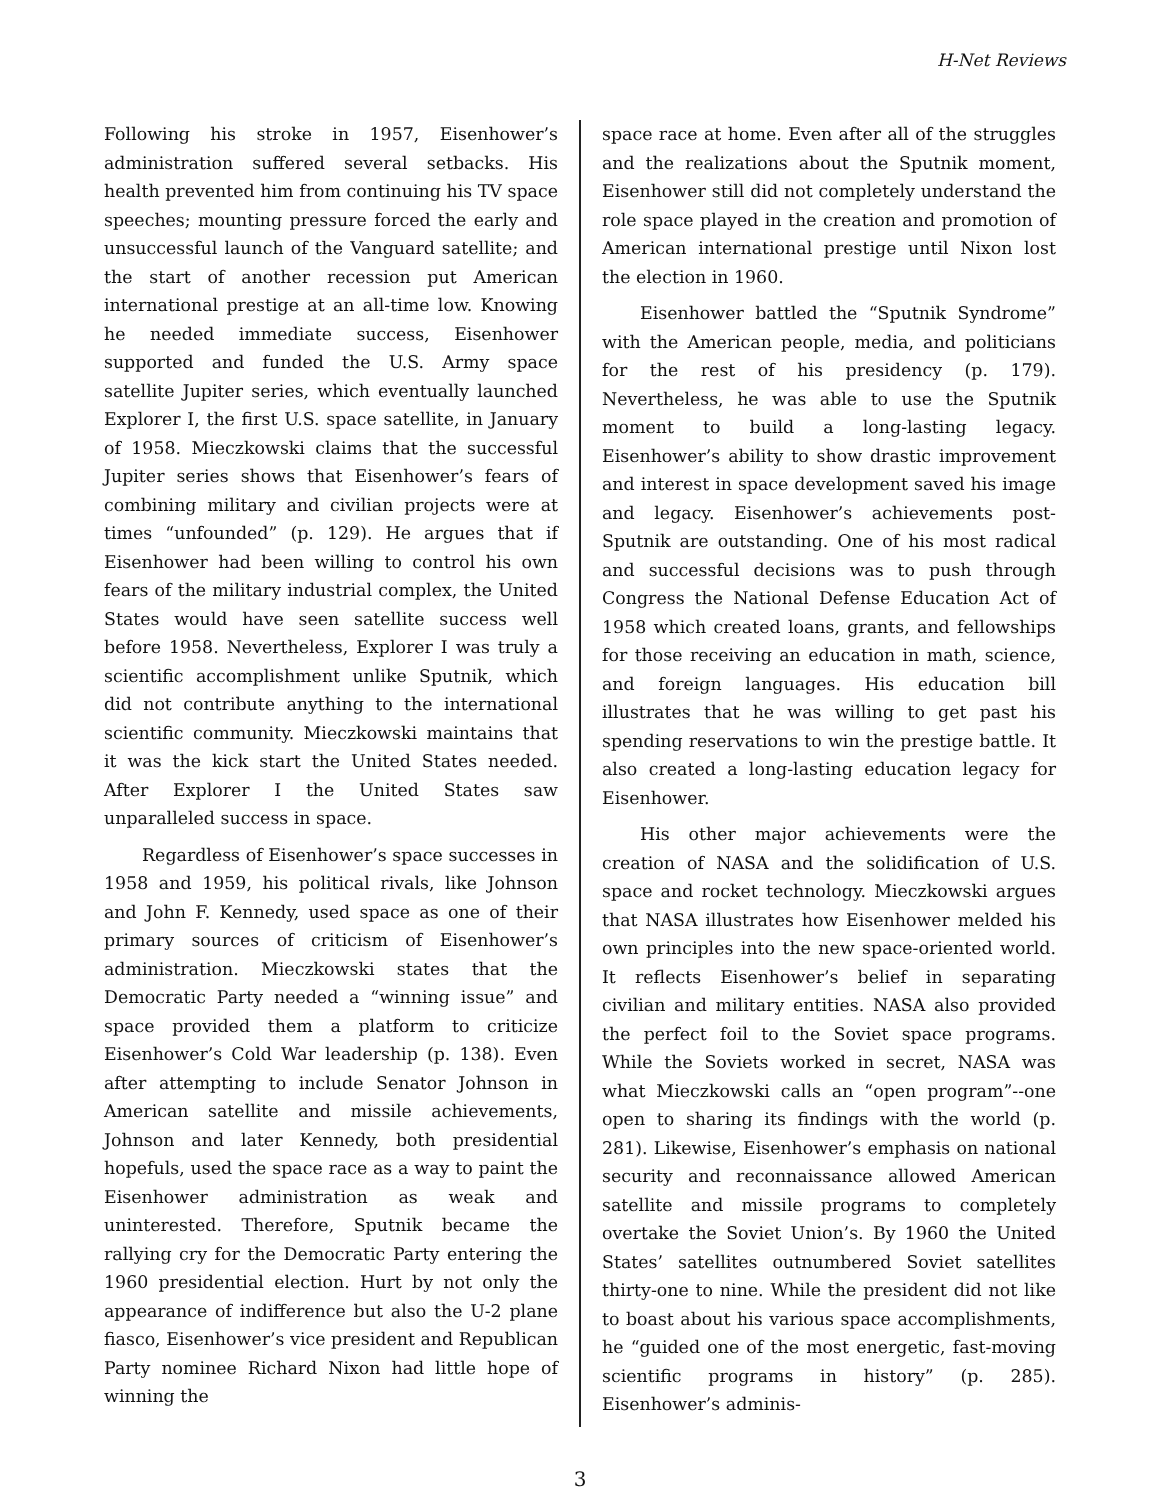H-Net Reviews
Following his stroke in 1957, Eisenhower’s administration suffered several setbacks. His health prevented him from continuing his TV space speeches; mounting pressure forced the early and unsuccessful launch of the Vanguard satellite; and the start of another recession put American international prestige at an all-time low. Knowing he needed immediate success, Eisenhower supported and funded the U.S. Army space satellite Jupiter series, which eventually launched Explorer I, the first U.S. space satellite, in January of 1958. Mieczkowski claims that the successful Jupiter series shows that Eisenhower’s fears of combining military and civilian projects were at times “unfounded” (p. 129). He argues that if Eisenhower had been willing to control his own fears of the military industrial complex, the United States would have seen satellite success well before 1958. Nevertheless, Explorer I was truly a scientific accomplishment unlike Sputnik, which did not contribute anything to the international scientific community. Mieczkowski maintains that it was the kick start the United States needed. After Explorer I the United States saw unparalleled success in space.
Regardless of Eisenhower’s space successes in 1958 and 1959, his political rivals, like Johnson and John F. Kennedy, used space as one of their primary sources of criticism of Eisenhower’s administration. Mieczkowski states that the Democratic Party needed a “winning issue” and space provided them a platform to criticize Eisenhower’s Cold War leadership (p. 138). Even after attempting to include Senator Johnson in American satellite and missile achievements, Johnson and later Kennedy, both presidential hopefuls, used the space race as a way to paint the Eisenhower administration as weak and uninterested. Therefore, Sputnik became the rallying cry for the Democratic Party entering the 1960 presidential election. Hurt by not only the appearance of indifference but also the U-2 plane fiasco, Eisenhower’s vice president and Republican Party nominee Richard Nixon had little hope of winning the
space race at home. Even after all of the struggles and the realizations about the Sputnik moment, Eisenhower still did not completely understand the role space played in the creation and promotion of American international prestige until Nixon lost the election in 1960.
Eisenhower battled the “Sputnik Syndrome” with the American people, media, and politicians for the rest of his presidency (p. 179). Nevertheless, he was able to use the Sputnik moment to build a long-lasting legacy. Eisenhower’s ability to show drastic improvement and interest in space development saved his image and legacy. Eisenhower’s achievements post-Sputnik are outstanding. One of his most radical and successful decisions was to push through Congress the National Defense Education Act of 1958 which created loans, grants, and fellowships for those receiving an education in math, science, and foreign languages. His education bill illustrates that he was willing to get past his spending reservations to win the prestige battle. It also created a long-lasting education legacy for Eisenhower.
His other major achievements were the creation of NASA and the solidification of U.S. space and rocket technology. Mieczkowski argues that NASA illustrates how Eisenhower melded his own principles into the new space-oriented world. It reflects Eisenhower’s belief in separating civilian and military entities. NASA also provided the perfect foil to the Soviet space programs. While the Soviets worked in secret, NASA was what Mieczkowski calls an “open program”--one open to sharing its findings with the world (p. 281). Likewise, Eisenhower’s emphasis on national security and reconnaissance allowed American satellite and missile programs to completely overtake the Soviet Union’s. By 1960 the United States’ satellites outnumbered Soviet satellites thirty-one to nine. While the president did not like to boast about his various space accomplishments, he “guided one of the most energetic, fast-moving scientific programs in history” (p. 285). Eisenhower’s adminis-
3